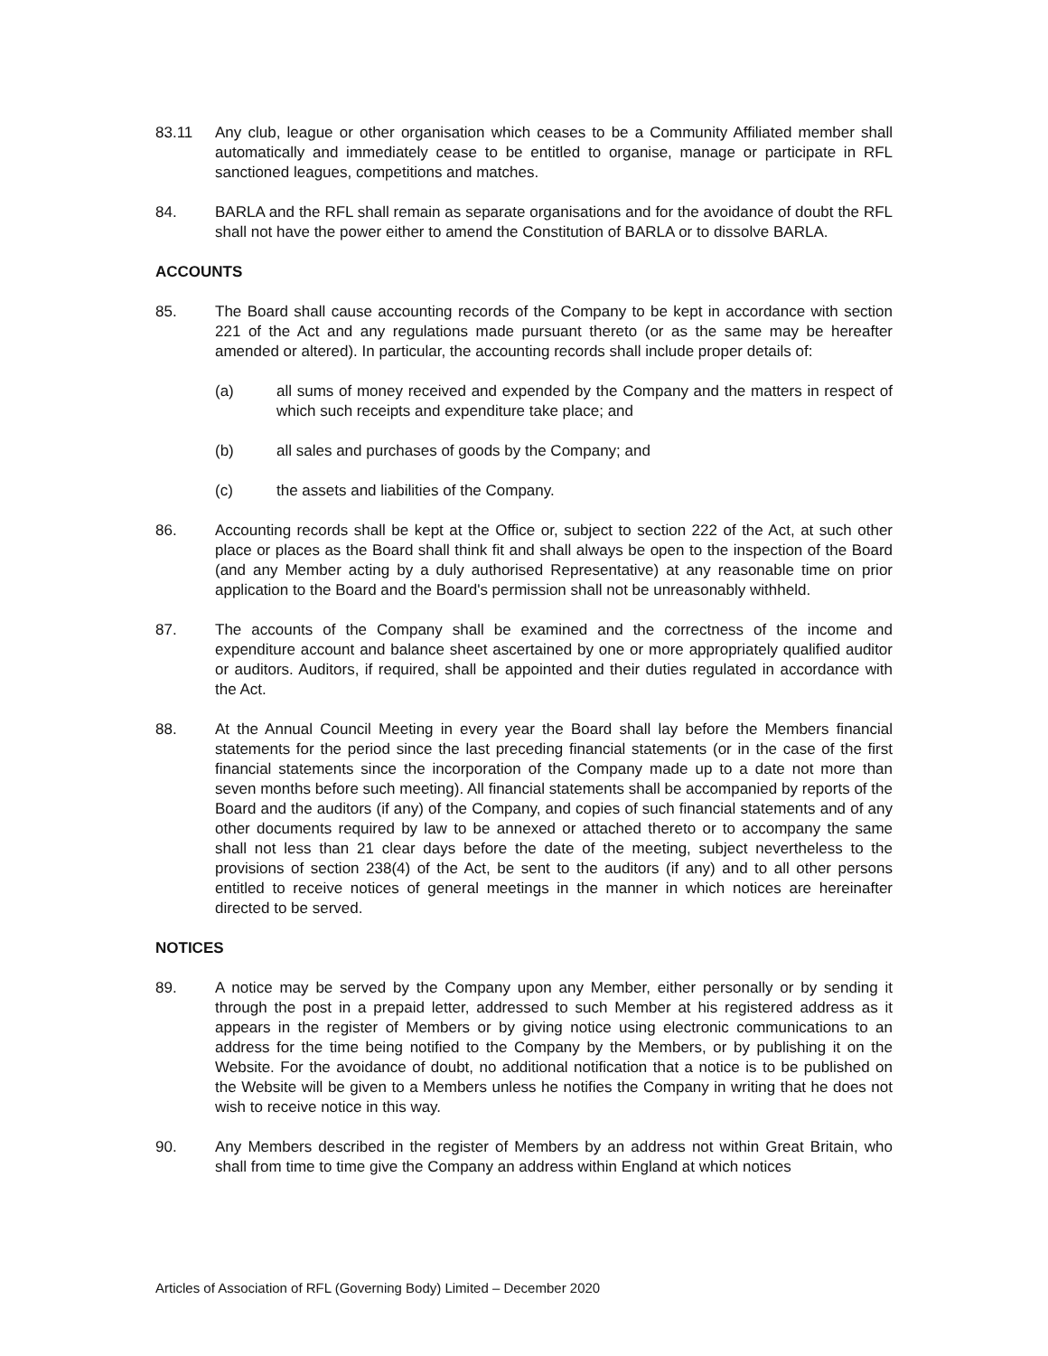83.11 Any club, league or other organisation which ceases to be a Community Affiliated member shall automatically and immediately cease to be entitled to organise, manage or participate in RFL sanctioned leagues, competitions and matches.
84. BARLA and the RFL shall remain as separate organisations and for the avoidance of doubt the RFL shall not have the power either to amend the Constitution of BARLA or to dissolve BARLA.
ACCOUNTS
85. The Board shall cause accounting records of the Company to be kept in accordance with section 221 of the Act and any regulations made pursuant thereto (or as the same may be hereafter amended or altered). In particular, the accounting records shall include proper details of:
(a) all sums of money received and expended by the Company and the matters in respect of which such receipts and expenditure take place; and
(b) all sales and purchases of goods by the Company; and
(c) the assets and liabilities of the Company.
86. Accounting records shall be kept at the Office or, subject to section 222 of the Act, at such other place or places as the Board shall think fit and shall always be open to the inspection of the Board (and any Member acting by a duly authorised Representative) at any reasonable time on prior application to the Board and the Board's permission shall not be unreasonably withheld.
87. The accounts of the Company shall be examined and the correctness of the income and expenditure account and balance sheet ascertained by one or more appropriately qualified auditor or auditors. Auditors, if required, shall be appointed and their duties regulated in accordance with the Act.
88. At the Annual Council Meeting in every year the Board shall lay before the Members financial statements for the period since the last preceding financial statements (or in the case of the first financial statements since the incorporation of the Company made up to a date not more than seven months before such meeting). All financial statements shall be accompanied by reports of the Board and the auditors (if any) of the Company, and copies of such financial statements and of any other documents required by law to be annexed or attached thereto or to accompany the same shall not less than 21 clear days before the date of the meeting, subject nevertheless to the provisions of section 238(4) of the Act, be sent to the auditors (if any) and to all other persons entitled to receive notices of general meetings in the manner in which notices are hereinafter directed to be served.
NOTICES
89. A notice may be served by the Company upon any Member, either personally or by sending it through the post in a prepaid letter, addressed to such Member at his registered address as it appears in the register of Members or by giving notice using electronic communications to an address for the time being notified to the Company by the Members, or by publishing it on the Website. For the avoidance of doubt, no additional notification that a notice is to be published on the Website will be given to a Members unless he notifies the Company in writing that he does not wish to receive notice in this way.
90. Any Members described in the register of Members by an address not within Great Britain, who shall from time to time give the Company an address within England at which notices
Articles of Association of RFL (Governing Body) Limited – December 2020